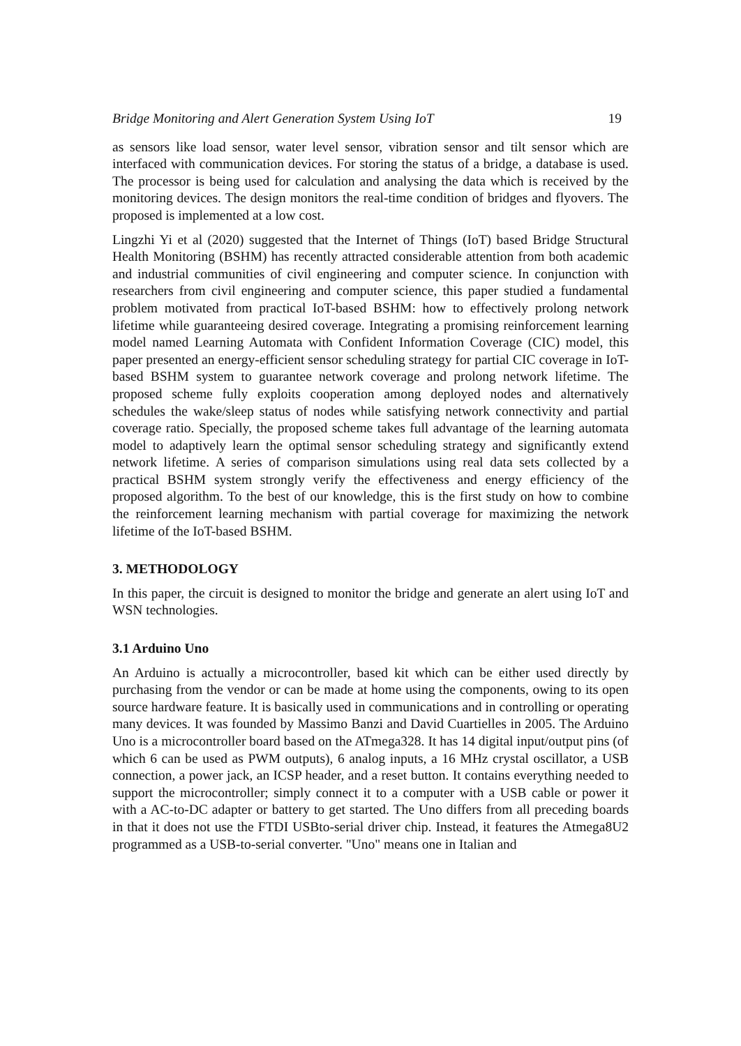Bridge Monitoring and Alert Generation System Using IoT 19
as sensors like load sensor, water level sensor, vibration sensor and tilt sensor which are interfaced with communication devices. For storing the status of a bridge, a database is used. The processor is being used for calculation and analysing the data which is received by the monitoring devices. The design monitors the real-time condition of bridges and flyovers. The proposed is implemented at a low cost.
Lingzhi Yi et al (2020) suggested that the Internet of Things (IoT) based Bridge Structural Health Monitoring (BSHM) has recently attracted considerable attention from both academic and industrial communities of civil engineering and computer science. In conjunction with researchers from civil engineering and computer science, this paper studied a fundamental problem motivated from practical IoT-based BSHM: how to effectively prolong network lifetime while guaranteeing desired coverage. Integrating a promising reinforcement learning model named Learning Automata with Confident Information Coverage (CIC) model, this paper presented an energy-efficient sensor scheduling strategy for partial CIC coverage in IoT-based BSHM system to guarantee network coverage and prolong network lifetime. The proposed scheme fully exploits cooperation among deployed nodes and alternatively schedules the wake/sleep status of nodes while satisfying network connectivity and partial coverage ratio. Specially, the proposed scheme takes full advantage of the learning automata model to adaptively learn the optimal sensor scheduling strategy and significantly extend network lifetime. A series of comparison simulations using real data sets collected by a practical BSHM system strongly verify the effectiveness and energy efficiency of the proposed algorithm. To the best of our knowledge, this is the first study on how to combine the reinforcement learning mechanism with partial coverage for maximizing the network lifetime of the IoT-based BSHM.
3. METHODOLOGY
In this paper, the circuit is designed to monitor the bridge and generate an alert using IoT and WSN technologies.
3.1 Arduino Uno
An Arduino is actually a microcontroller, based kit which can be either used directly by purchasing from the vendor or can be made at home using the components, owing to its open source hardware feature. It is basically used in communications and in controlling or operating many devices. It was founded by Massimo Banzi and David Cuartielles in 2005. The Arduino Uno is a microcontroller board based on the ATmega328. It has 14 digital input/output pins (of which 6 can be used as PWM outputs), 6 analog inputs, a 16 MHz crystal oscillator, a USB connection, a power jack, an ICSP header, and a reset button. It contains everything needed to support the microcontroller; simply connect it to a computer with a USB cable or power it with a AC-to-DC adapter or battery to get started. The Uno differs from all preceding boards in that it does not use the FTDI USBto-serial driver chip. Instead, it features the Atmega8U2 programmed as a USB-to-serial converter. "Uno" means one in Italian and